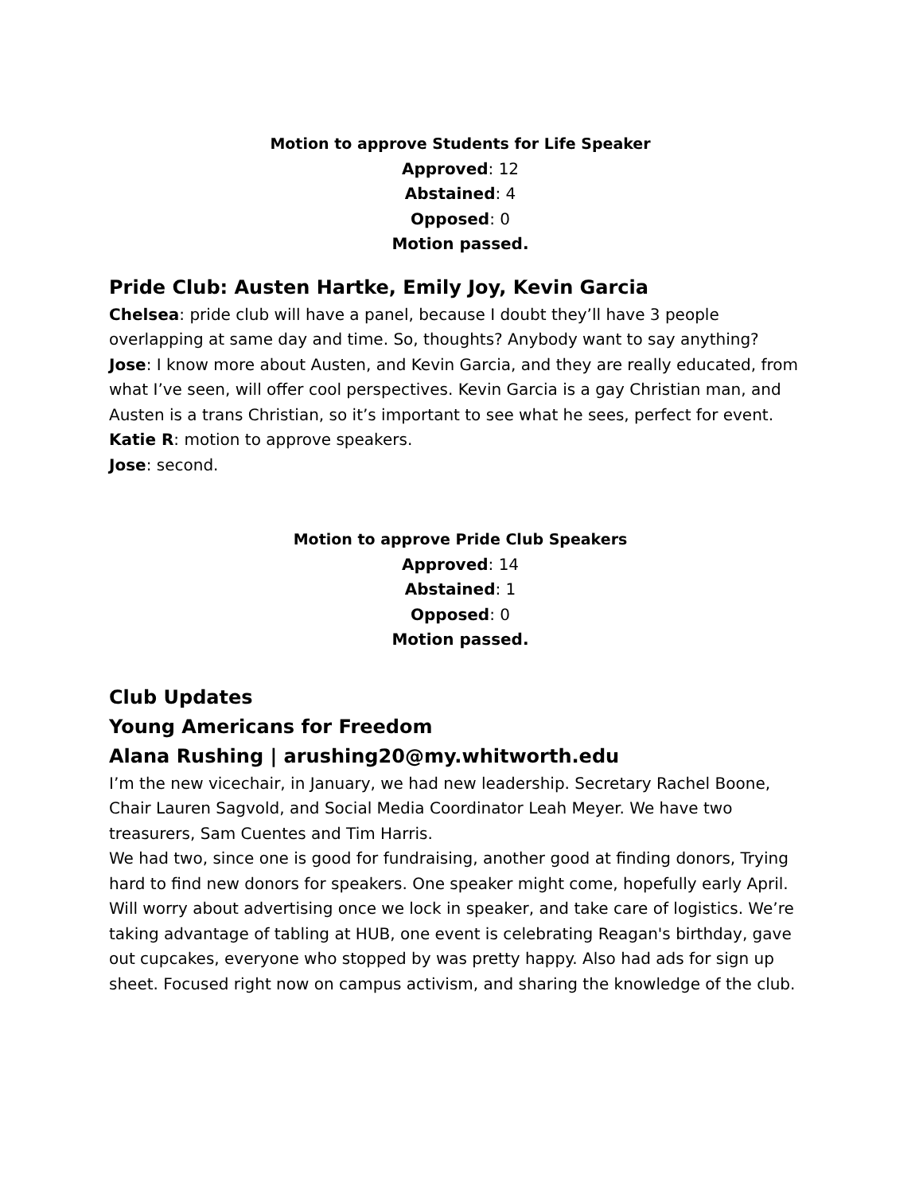Motion to approve Students for Life Speaker
Approved: 12
Abstained: 4
Opposed: 0
Motion passed.
Pride Club: Austen Hartke, Emily Joy, Kevin Garcia
Chelsea: pride club will have a panel, because I doubt they’ll have 3 people overlapping at same day and time. So, thoughts? Anybody want to say anything?
Jose: I know more about Austen, and Kevin Garcia, and they are really educated, from what I’ve seen, will offer cool perspectives. Kevin Garcia is a gay Christian man, and Austen is a trans Christian, so it’s important to see what he sees, perfect for event.
Katie R: motion to approve speakers.
Jose: second.
Motion to approve Pride Club Speakers
Approved: 14
Abstained: 1
Opposed: 0
Motion passed.
Club Updates
Young Americans for Freedom
Alana Rushing | arushing20@my.whitworth.edu
I’m the new vicechair, in January, we had new leadership. Secretary Rachel Boone, Chair Lauren Sagvold, and Social Media Coordinator Leah Meyer. We have two treasurers, Sam Cuentes and Tim Harris.
We had two, since one is good for fundraising, another good at finding donors, Trying hard to find new donors for speakers. One speaker might come, hopefully early April. Will worry about advertising once we lock in speaker, and take care of logistics. We’re taking advantage of tabling at HUB, one event is celebrating Reagan's birthday, gave out cupcakes, everyone who stopped by was pretty happy. Also had ads for sign up sheet. Focused right now on campus activism, and sharing the knowledge of the club.